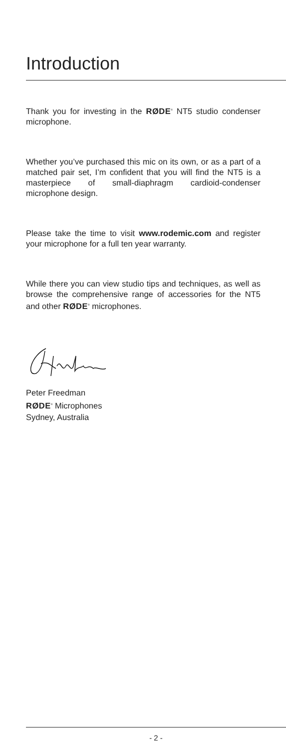Introduction
Thank you for investing in the RØDE<sup>®</sup> NT5 studio condenser microphone.
Whether you’ve purchased this mic on its own, or as a part of a matched pair set, I’m confident that you will find the NT5 is a masterpiece of small-diaphragm cardioid-condenser microphone design.
Please take the time to visit www.rodemic.com and register your microphone for a full ten year warranty.
While there you can view studio tips and techniques, as well as browse the comprehensive range of accessories for the NT5 and other RØDE<sup>®</sup> microphones.
Peter Freedman
RØDE<sup>®</sup> Microphones
Sydney, Australia
- 2 -